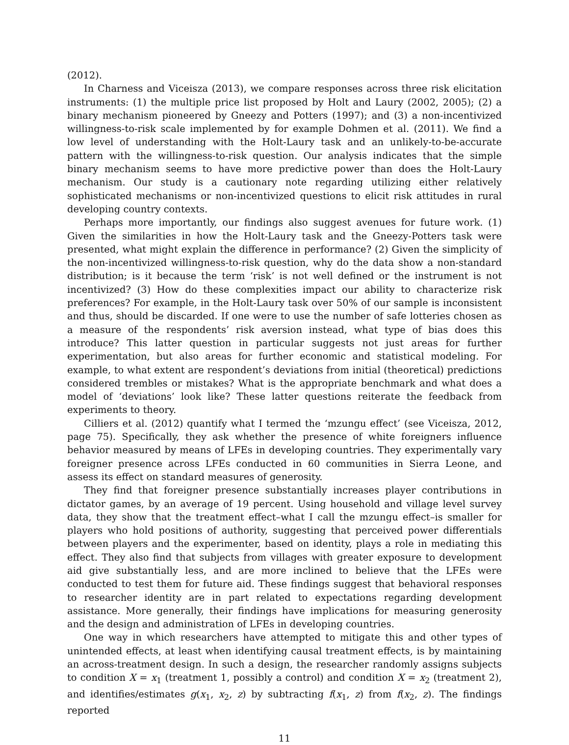(2012).
In Charness and Viceisza (2013), we compare responses across three risk elicitation instruments: (1) the multiple price list proposed by Holt and Laury (2002, 2005); (2) a binary mechanism pioneered by Gneezy and Potters (1997); and (3) a non-incentivized willingness-to-risk scale implemented by for example Dohmen et al. (2011). We find a low level of understanding with the Holt-Laury task and an unlikely-to-be-accurate pattern with the willingness-to-risk question. Our analysis indicates that the simple binary mechanism seems to have more predictive power than does the Holt-Laury mechanism. Our study is a cautionary note regarding utilizing either relatively sophisticated mechanisms or non-incentivized questions to elicit risk attitudes in rural developing country contexts.
Perhaps more importantly, our findings also suggest avenues for future work. (1) Given the similarities in how the Holt-Laury task and the Gneezy-Potters task were presented, what might explain the difference in performance? (2) Given the simplicity of the non-incentivized willingness-to-risk question, why do the data show a non-standard distribution; is it because the term ‘risk’ is not well defined or the instrument is not incentivized? (3) How do these complexities impact our ability to characterize risk preferences? For example, in the Holt-Laury task over 50% of our sample is inconsistent and thus, should be discarded. If one were to use the number of safe lotteries chosen as a measure of the respondents’ risk aversion instead, what type of bias does this introduce? This latter question in particular suggests not just areas for further experimentation, but also areas for further economic and statistical modeling. For example, to what extent are respondent’s deviations from initial (theoretical) predictions considered trembles or mistakes? What is the appropriate benchmark and what does a model of ‘deviations’ look like? These latter questions reiterate the feedback from experiments to theory.
Cilliers et al. (2012) quantify what I termed the ‘mzungu effect’ (see Viceisza, 2012, page 75). Specifically, they ask whether the presence of white foreigners influence behavior measured by means of LFEs in developing countries. They experimentally vary foreigner presence across LFEs conducted in 60 communities in Sierra Leone, and assess its effect on standard measures of generosity.
They find that foreigner presence substantially increases player contributions in dictator games, by an average of 19 percent. Using household and village level survey data, they show that the treatment effect–what I call the mzungu effect–is smaller for players who hold positions of authority, suggesting that perceived power differentials between players and the experimenter, based on identity, plays a role in mediating this effect. They also find that subjects from villages with greater exposure to development aid give substantially less, and are more inclined to believe that the LFEs were conducted to test them for future aid. These findings suggest that behavioral responses to researcher identity are in part related to expectations regarding development assistance. More generally, their findings have implications for measuring generosity and the design and administration of LFEs in developing countries.
One way in which researchers have attempted to mitigate this and other types of unintended effects, at least when identifying causal treatment effects, is by maintaining an across-treatment design. In such a design, the researcher randomly assigns subjects to condition X = x<sub>1</sub> (treatment 1, possibly a control) and condition X = x<sub>2</sub> (treatment 2), and identifies/estimates g(x<sub>1</sub>, x<sub>2</sub>, z) by subtracting f(x<sub>1</sub>, z) from f(x<sub>2</sub>, z). The findings reported
11